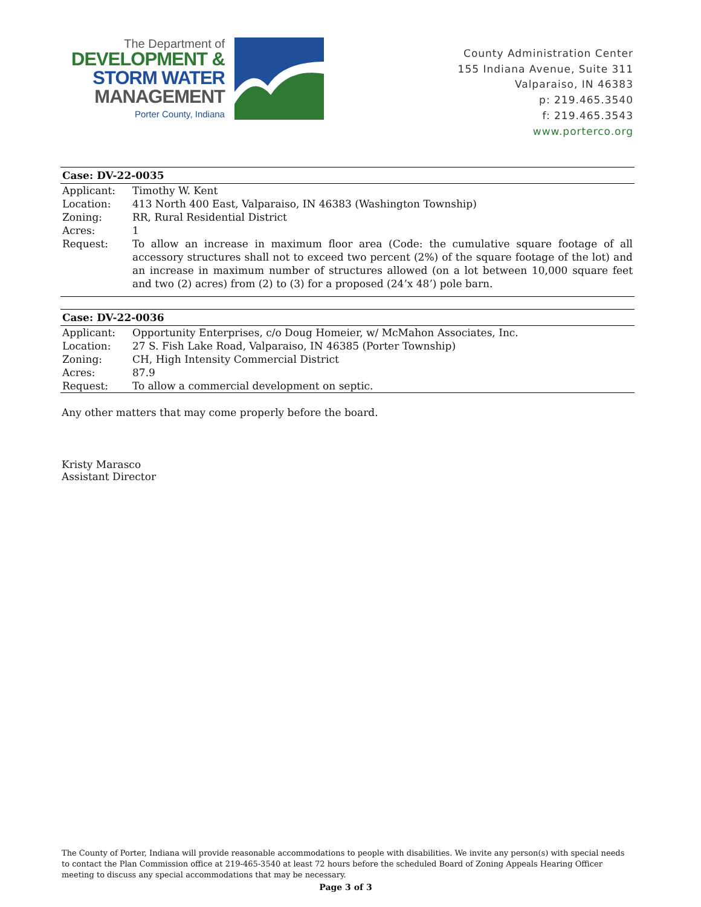The Department of
DEVELOPMENT &
STORM WATER
MANAGEMENT
Porter County, Indiana
County Administration Center
155 Indiana Avenue, Suite 311
Valparaiso, IN 46383
p: 219.465.3540
f: 219.465.3543
www.porterco.org
| Case: DV-22-0035 | |
| --- | --- |
| Applicant: | Timothy W. Kent |
| Location: | 413 North 400 East, Valparaiso, IN 46383 (Washington Township) |
| Zoning: | RR, Rural Residential District |
| Acres: | 1 |
| Request: | To allow an increase in maximum floor area (Code: the cumulative square footage of all accessory structures shall not to exceed two percent (2%) of the square footage of the lot) and an increase in maximum number of structures allowed (on a lot between 10,000 square feet and two (2) acres) from (2) to (3) for a proposed (24’x 48’) pole barn. |
| Case: DV-22-0036 | |
| --- | --- |
| Applicant: | Opportunity Enterprises, c/o Doug Homeier, w/ McMahon Associates, Inc. |
| Location: | 27 S. Fish Lake Road, Valparaiso, IN 46385 (Porter Township) |
| Zoning: | CH, High Intensity Commercial District |
| Acres: | 87.9 |
| Request: | To allow a commercial development on septic. |
Any other matters that may come properly before the board.
Kristy Marasco
Assistant Director
The County of Porter, Indiana will provide reasonable accommodations to people with disabilities. We invite any person(s) with special needs to contact the Plan Commission office at 219-465-3540 at least 72 hours before the scheduled Board of Zoning Appeals Hearing Officer meeting to discuss any special accommodations that may be necessary.
Page 3 of 3